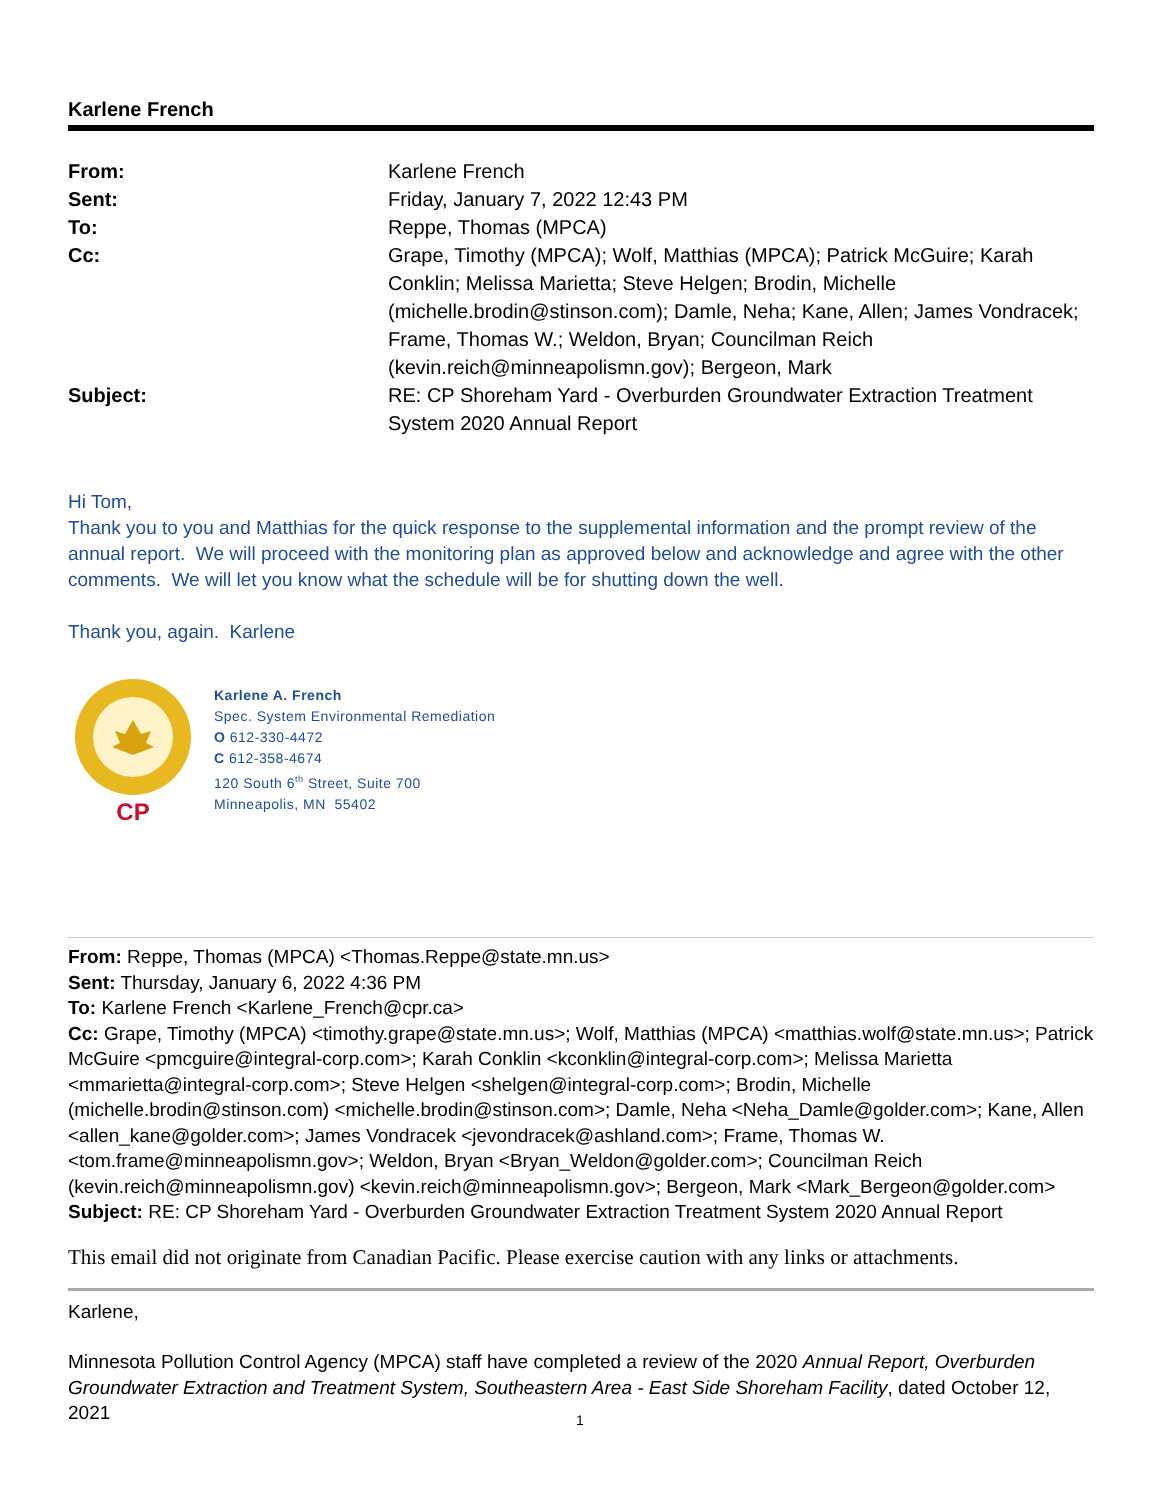Karlene French
| From: | Karlene French |
| Sent: | Friday, January 7, 2022 12:43 PM |
| To: | Reppe, Thomas (MPCA) |
| Cc: | Grape, Timothy (MPCA); Wolf, Matthias (MPCA); Patrick McGuire; Karah Conklin; Melissa Marietta; Steve Helgen; Brodin, Michelle (michelle.brodin@stinson.com); Damle, Neha; Kane, Allen; James Vondracek; Frame, Thomas W.; Weldon, Bryan; Councilman Reich (kevin.reich@minneapolismn.gov); Bergeon, Mark |
| Subject: | RE: CP Shoreham Yard - Overburden Groundwater Extraction Treatment System 2020 Annual Report |
Hi Tom,
Thank you to you and Matthias for the quick response to the supplemental information and the prompt review of the annual report. We will proceed with the monitoring plan as approved below and acknowledge and agree with the other comments. We will let you know what the schedule will be for shutting down the well.
Thank you, again. Karlene
CP
Karlene A. French
Spec. System Environmental Remediation
O 612-330-4472
C 612-358-4674
120 South 6<sup>th</sup> Street, Suite 700
Minneapolis, MN 55402
From: Reppe, Thomas (MPCA) <Thomas.Reppe@state.mn.us>
Sent: Thursday, January 6, 2022 4:36 PM
To: Karlene French <Karlene_French@cpr.ca>
Cc: Grape, Timothy (MPCA) <timothy.grape@state.mn.us>; Wolf, Matthias (MPCA) <matthias.wolf@state.mn.us>; Patrick McGuire <pmcguire@integral-corp.com>; Karah Conklin <kconklin@integral-corp.com>; Melissa Marietta <mmarietta@integral-corp.com>; Steve Helgen <shelgen@integral-corp.com>; Brodin, Michelle (michelle.brodin@stinson.com) <michelle.brodin@stinson.com>; Damle, Neha <Neha_Damle@golder.com>; Kane, Allen <allen_kane@golder.com>; James Vondracek <jevondracek@ashland.com>; Frame, Thomas W. <tom.frame@minneapolismn.gov>; Weldon, Bryan <Bryan_Weldon@golder.com>; Councilman Reich (kevin.reich@minneapolismn.gov) <kevin.reich@minneapolismn.gov>; Bergeon, Mark <Mark_Bergeon@golder.com>
Subject: RE: CP Shoreham Yard - Overburden Groundwater Extraction Treatment System 2020 Annual Report
This email did not originate from Canadian Pacific. Please exercise caution with any links or attachments.
Karlene,
Minnesota Pollution Control Agency (MPCA) staff have completed a review of the 2020 Annual Report, Overburden Groundwater Extraction and Treatment System, Southeastern Area - East Side Shoreham Facility, dated October 12, 2021
1